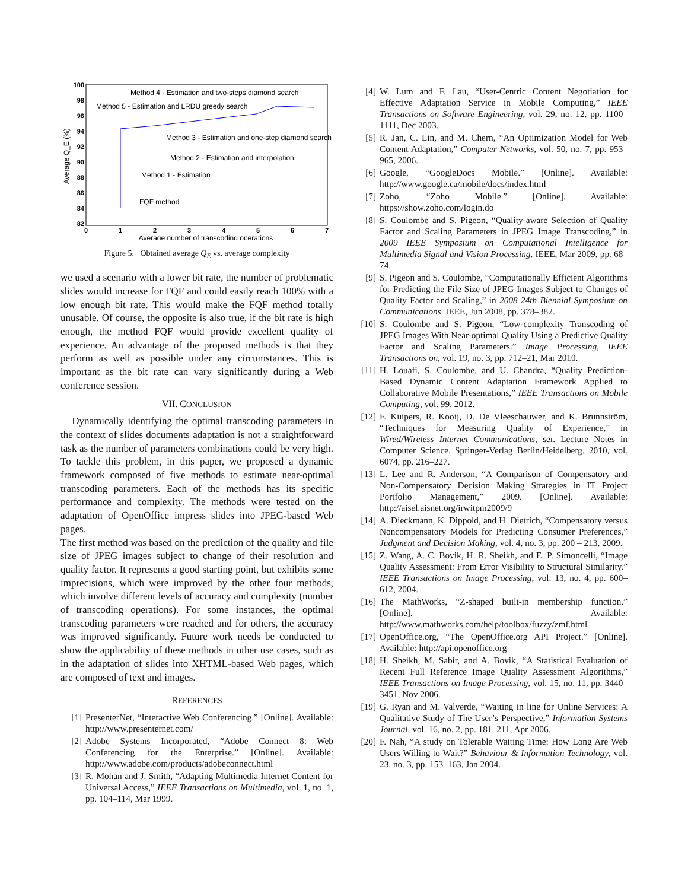100
98
96
94
92
90
88
86
84
82
0
1
2
3
4
5
6
7
Average number of transcoding operations
Average Q_E (%)
Method 4 - Estimation and two-steps diamond search
Method 5 - Estimation and LRDU greedy search
Method 3 - Estimation and one-step diamond search
Method 2 - Estimation and interpolation
Method 1 - Estimation
FQF method
Figure 5. Obtained average Q<sub>E</sub> vs. average complexity
we used a scenario with a lower bit rate, the number of problematic slides would increase for FQF and could easily reach 100% with a low enough bit rate. This would make the FQF method totally unusable. Of course, the opposite is also true, if the bit rate is high enough, the method FQF would provide excellent quality of experience. An advantage of the proposed methods is that they perform as well as possible under any circumstances. This is important as the bit rate can vary significantly during a Web conference session.
VII. CONCLUSION
Dynamically identifying the optimal transcoding parameters in the context of slides documents adaptation is not a straightforward task as the number of parameters combinations could be very high. To tackle this problem, in this paper, we proposed a dynamic framework composed of five methods to estimate near-optimal transcoding parameters. Each of the methods has its specific performance and complexity. The methods were tested on the adaptation of OpenOffice impress slides into JPEG-based Web pages.
The first method was based on the prediction of the quality and file size of JPEG images subject to change of their resolution and quality factor. It represents a good starting point, but exhibits some imprecisions, which were improved by the other four methods, which involve different levels of accuracy and complexity (number of transcoding operations). For some instances, the optimal transcoding parameters were reached and for others, the accuracy was improved significantly. Future work needs be conducted to show the applicability of these methods in other use cases, such as in the adaptation of slides into XHTML-based Web pages, which are composed of text and images.
REFERENCES
[1] PresenterNet, “Interactive Web Conferencing.” [Online]. Available: http://www.presenternet.com/
[2] Adobe Systems Incorporated, “Adobe Connect 8: Web Conferencing for the Enterprise.” [Online]. Available: http://www.adobe.com/products/adobeconnect.html
[3] R. Mohan and J. Smith, “Adapting Multimedia Internet Content for Universal Access,” IEEE Transactions on Multimedia, vol. 1, no. 1, pp. 104–114, Mar 1999.
[4] W. Lum and F. Lau, “User-Centric Content Negotiation for Effective Adaptation Service in Mobile Computing,” IEEE Transactions on Software Engineering, vol. 29, no. 12, pp. 1100–1111, Dec 2003.
[5] R. Jan, C. Lin, and M. Chern, “An Optimization Model for Web Content Adaptation,” Computer Networks, vol. 50, no. 7, pp. 953–965, 2006.
[6] Google, “GoogleDocs Mobile.” [Online]. Available: http://www.google.ca/mobile/docs/index.html
[7] Zoho, “Zoho Mobile.” [Online]. Available: https://show.zoho.com/login.do
[8] S. Coulombe and S. Pigeon, “Quality-aware Selection of Quality Factor and Scaling Parameters in JPEG Image Transcoding,” in 2009 IEEE Symposium on Computational Intelligence for Multimedia Signal and Vision Processing. IEEE, Mar 2009, pp. 68–74.
[9] S. Pigeon and S. Coulombe, “Computationally Efficient Algorithms for Predicting the File Size of JPEG Images Subject to Changes of Quality Factor and Scaling,” in 2008 24th Biennial Symposium on Communications. IEEE, Jun 2008, pp. 378–382.
[10] S. Coulombe and S. Pigeon, “Low-complexity Transcoding of JPEG Images With Near-optimal Quality Using a Predictive Quality Factor and Scaling Parameters.” Image Processing, IEEE Transactions on, vol. 19, no. 3, pp. 712–21, Mar 2010.
[11] H. Louafi, S. Coulombe, and U. Chandra, “Quality Prediction-Based Dynamic Content Adaptation Framework Applied to Collaborative Mobile Presentations,” IEEE Transactions on Mobile Computing, vol. 99, 2012.
[12] F. Kuipers, R. Kooij, D. De Vleeschauwer, and K. Brunnström, “Techniques for Measuring Quality of Experience,” in Wired/Wireless Internet Communications, ser. Lecture Notes in Computer Science. Springer-Verlag Berlin/Heidelberg, 2010, vol. 6074, pp. 216–227.
[13] L. Lee and R. Anderson, “A Comparison of Compensatory and Non-Compensatory Decision Making Strategies in IT Project Portfolio Management,” 2009. [Online]. Available: http://aisel.aisnet.org/irwitpm2009/9
[14] A. Dieckmann, K. Dippold, and H. Dietrich, “Compensatory versus Noncompensatory Models for Predicting Consumer Preferences,” Judgment and Decision Making, vol. 4, no. 3, pp. 200 – 213, 2009.
[15] Z. Wang, A. C. Bovik, H. R. Sheikh, and E. P. Simoncelli, “Image Quality Assessment: From Error Visibility to Structural Similarity.” IEEE Transactions on Image Processing, vol. 13, no. 4, pp. 600–612, 2004.
[16] The MathWorks, “Z-shaped built-in membership function.” [Online]. Available: http://www.mathworks.com/help/toolbox/fuzzy/zmf.html
[17] OpenOffice.org, “The OpenOffice.org API Project.” [Online]. Available: http://api.openoffice.org
[18] H. Sheikh, M. Sabir, and A. Bovik, “A Statistical Evaluation of Recent Full Reference Image Quality Assessment Algorithms,” IEEE Transactions on Image Processing, vol. 15, no. 11, pp. 3440–3451, Nov 2006.
[19] G. Ryan and M. Valverde, “Waiting in line for Online Services: A Qualitative Study of The User’s Perspective,” Information Systems Journal, vol. 16, no. 2, pp. 181–211, Apr 2006.
[20] F. Nah, “A study on Tolerable Waiting Time: How Long Are Web Users Willing to Wait?” Behaviour & Information Technology, vol. 23, no. 3, pp. 153–163, Jan 2004.